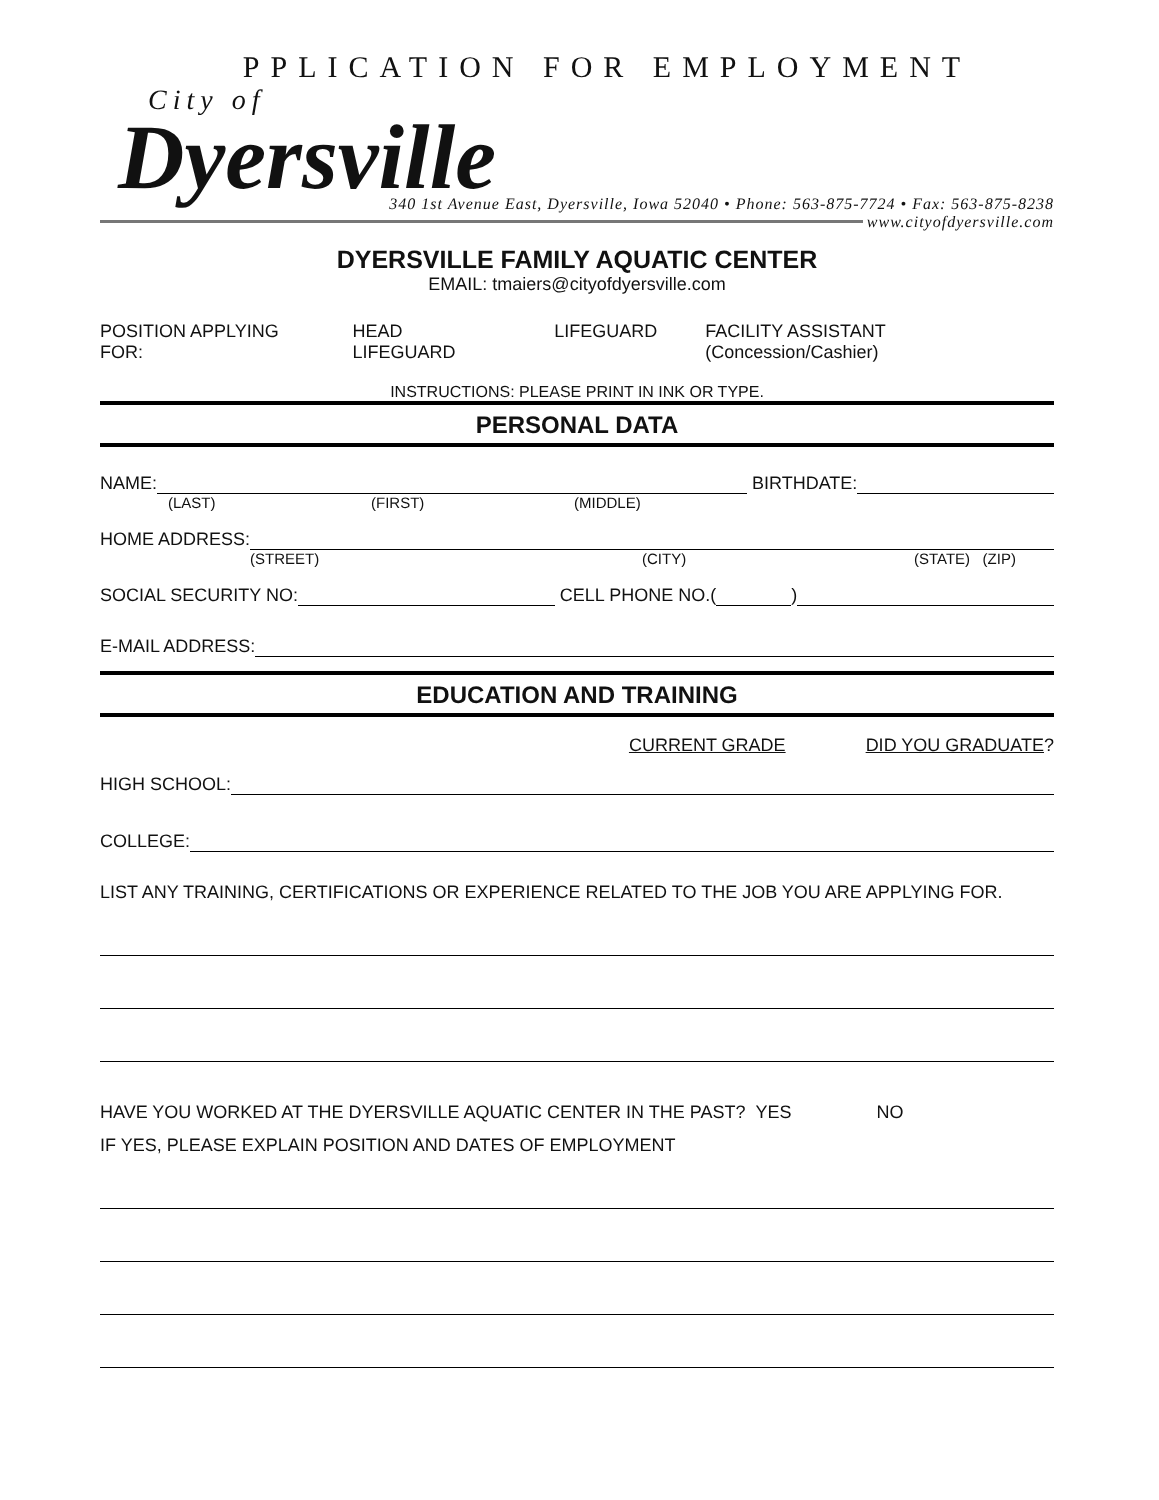PPLICATION FOR EMPLOYMENT
City of
Dyersville
340 1st Avenue East, Dyersville, Iowa 52040 • Phone: 563-875-7724 • Fax: 563-875-8238
www.cityofdyersville.com
DYERSVILLE FAMILY AQUATIC CENTER
EMAIL: tmaiers@cityofdyersville.com
POSITION APPLYING FOR: HEAD LIFEGUARD LIFEGUARD FACILITY ASSISTANT (Concession/Cashier)
INSTRUCTIONS: PLEASE PRINT IN INK OR TYPE.
PERSONAL DATA
NAME: BIRTHDATE:
(LAST) (FIRST) (MIDDLE)
HOME ADDRESS:
(STREET) (CITY) (STATE) (ZIP)
SOCIAL SECURITY NO: CELL PHONE NO.( )
E-MAIL ADDRESS:
EDUCATION AND TRAINING
CURRENT GRADE DID YOU GRADUATE?
HIGH SCHOOL:
COLLEGE:
LIST ANY TRAINING, CERTIFICATIONS OR EXPERIENCE RELATED TO THE JOB YOU ARE APPLYING FOR.
HAVE YOU WORKED AT THE DYERSVILLE AQUATIC CENTER IN THE PAST? YES NO
IF YES, PLEASE EXPLAIN POSITION AND DATES OF EMPLOYMENT